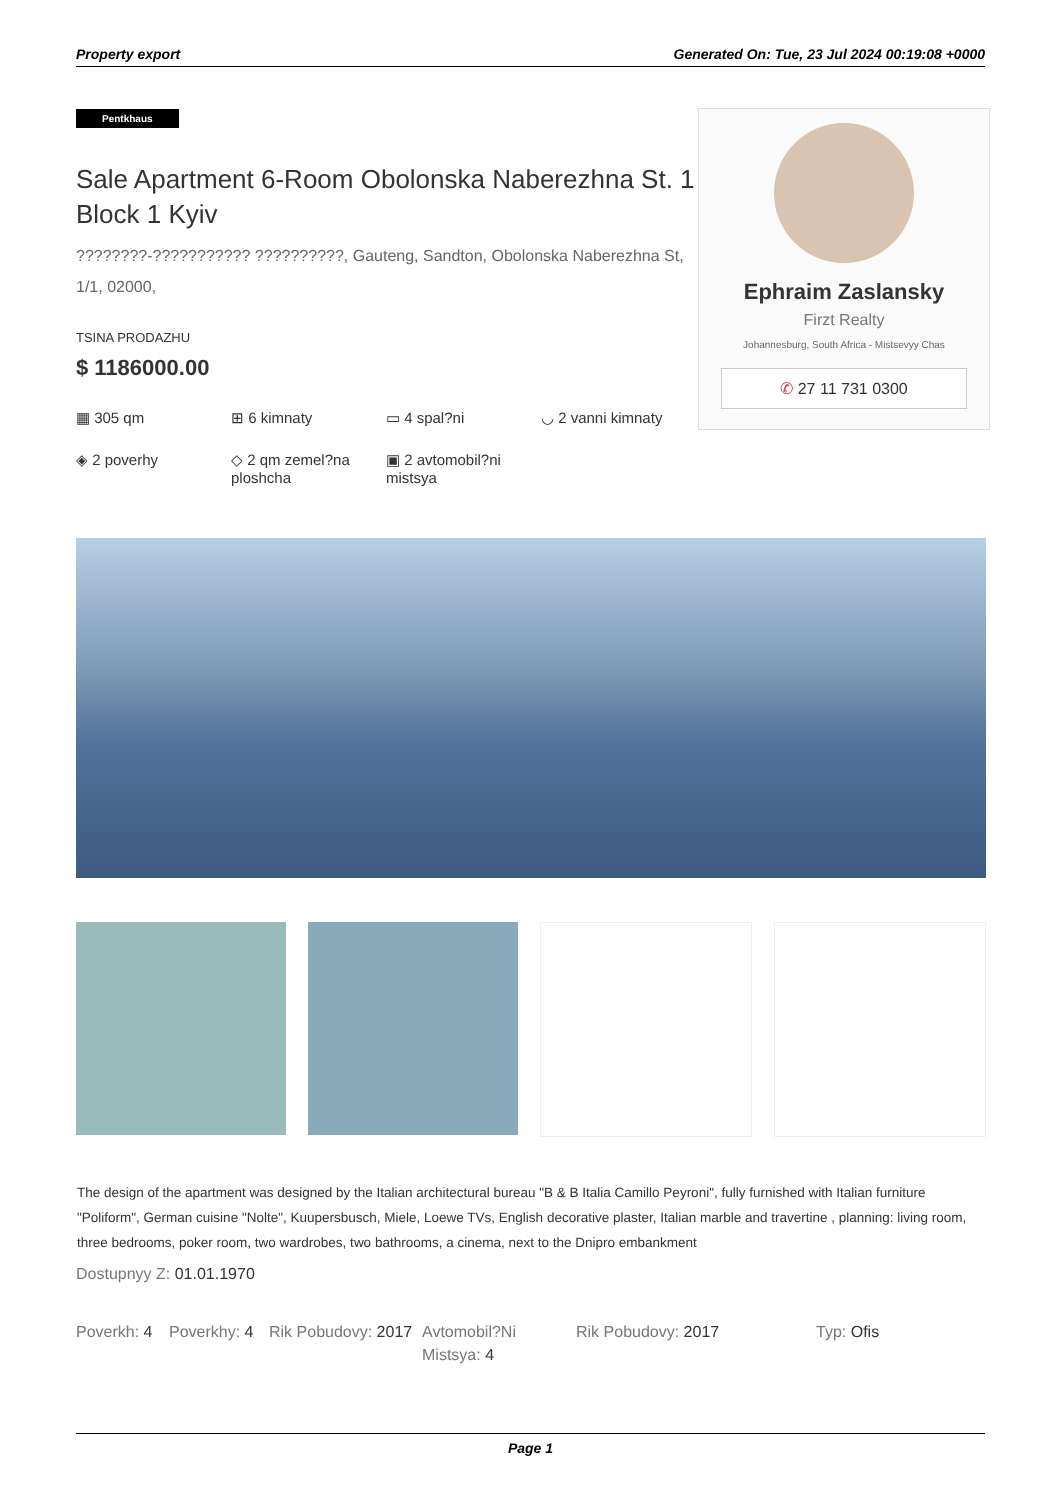Property export Generated On: Tue, 23 Jul 2024 00:19:08 +0000
Pentkhaus
Sale Apartment 6-Room Obolonska Naberezhna St. 1 Block 1 Kyiv
????????-??????????? ??????????, Gauteng, Sandton, Obolonska Naberezhna St, 1/1, 02000,
TSINA PRODAZHU
$ 1186000.00
▦ 305 qm
⊞ 6 kimnaty
▭ 4 spal?ni
◡ 2 vanni kimnaty
◈ 2 poverhy
◇ 2 qm zemel?na ploshcha
▣ 2 avtomobil?ni mistsya
Ephraim Zaslansky
Firzt Realty
Johannesburg, South Africa - Mistsevyy Chas
✆ 27 11 731 0300
The design of the apartment was designed by the Italian architectural bureau "B & B Italia Camillo Peyroni", fully furnished with Italian furniture "Poliform", German cuisine "Nolte", Kuupersbusch, Miele, Loewe TVs, English decorative plaster, Italian marble and travertine , planning: living room, three bedrooms, poker room, two wardrobes, two bathrooms, a cinema, next to the Dnipro embankment
Dostupnyy Z: 01.01.1970
Poverkh: 4
Poverkhy: 4
Rik Pobudovy: 2017
Avtomobil?Ni Mistsya: 4
Rik Pobudovy: 2017 Typ: Ofis
Page 1